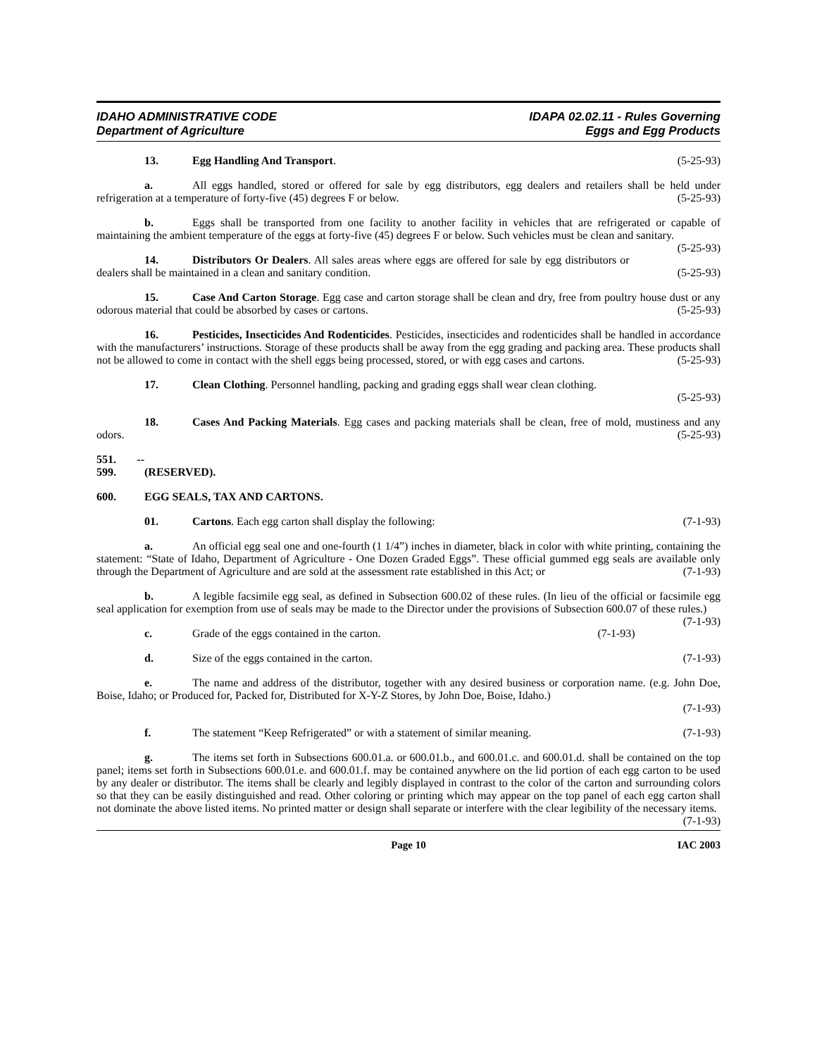IDAHO ADMINISTRATIVE CODE
Department of Agriculture
IDAPA 02.02.11 - Rules Governing
Eggs and Egg Products
13. Egg Handling And Transport. (5-25-93)
a. All eggs handled, stored or offered for sale by egg distributors, egg dealers and retailers shall be held under refrigeration at a temperature of forty-five (45) degrees F or below. (5-25-93)
b. Eggs shall be transported from one facility to another facility in vehicles that are refrigerated or capable of maintaining the ambient temperature of the eggs at forty-five (45) degrees F or below. Such vehicles must be clean and sanitary. (5-25-93)
14. Distributors Or Dealers. All sales areas where eggs are offered for sale by egg distributors or dealers shall be maintained in a clean and sanitary condition. (5-25-93)
15. Case And Carton Storage. Egg case and carton storage shall be clean and dry, free from poultry house dust or any odorous material that could be absorbed by cases or cartons. (5-25-93)
16. Pesticides, Insecticides And Rodenticides. Pesticides, insecticides and rodenticides shall be handled in accordance with the manufacturers’ instructions. Storage of these products shall be away from the egg grading and packing area. These products shall not be allowed to come in contact with the shell eggs being processed, stored, or with egg cases and cartons. (5-25-93)
17. Clean Clothing. Personnel handling, packing and grading eggs shall wear clean clothing.
(5-25-93)
18. Cases And Packing Materials. Egg cases and packing materials shall be clean, free of mold, mustiness and any odors. (5-25-93)
551. -- 599. (RESERVED).
600. EGG SEALS, TAX AND CARTONS.
01. Cartons. Each egg carton shall display the following: (7-1-93)
a. An official egg seal one and one-fourth (1 1/4”) inches in diameter, black in color with white printing, containing the statement: “State of Idaho, Department of Agriculture - One Dozen Graded Eggs”. These official gummed egg seals are available only through the Department of Agriculture and are sold at the assessment rate established in this Act; or (7-1-93)
b. A legible facsimile egg seal, as defined in Subsection 600.02 of these rules. (In lieu of the official or facsimile egg seal application for exemption from use of seals may be made to the Director under the provisions of Subsection 600.07 of these rules.) (7-1-93)
c. Grade of the eggs contained in the carton. (7-1-93)
d. Size of the eggs contained in the carton. (7-1-93)
e. The name and address of the distributor, together with any desired business or corporation name. (e.g. John Doe, Boise, Idaho; or Produced for, Packed for, Distributed for X-Y-Z Stores, by John Doe, Boise, Idaho.)
(7-1-93)
f. The statement “Keep Refrigerated” or with a statement of similar meaning. (7-1-93)
g. The items set forth in Subsections 600.01.a. or 600.01.b., and 600.01.c. and 600.01.d. shall be contained on the top panel; items set forth in Subsections 600.01.e. and 600.01.f. may be contained anywhere on the lid portion of each egg carton to be used by any dealer or distributor. The items shall be clearly and legibly displayed in contrast to the color of the carton and surrounding colors so that they can be easily distinguished and read. Other coloring or printing which may appear on the top panel of each egg carton shall not dominate the above listed items. No printed matter or design shall separate or interfere with the clear legibility of the necessary items. (7-1-93)
Page 10 IAC 2003